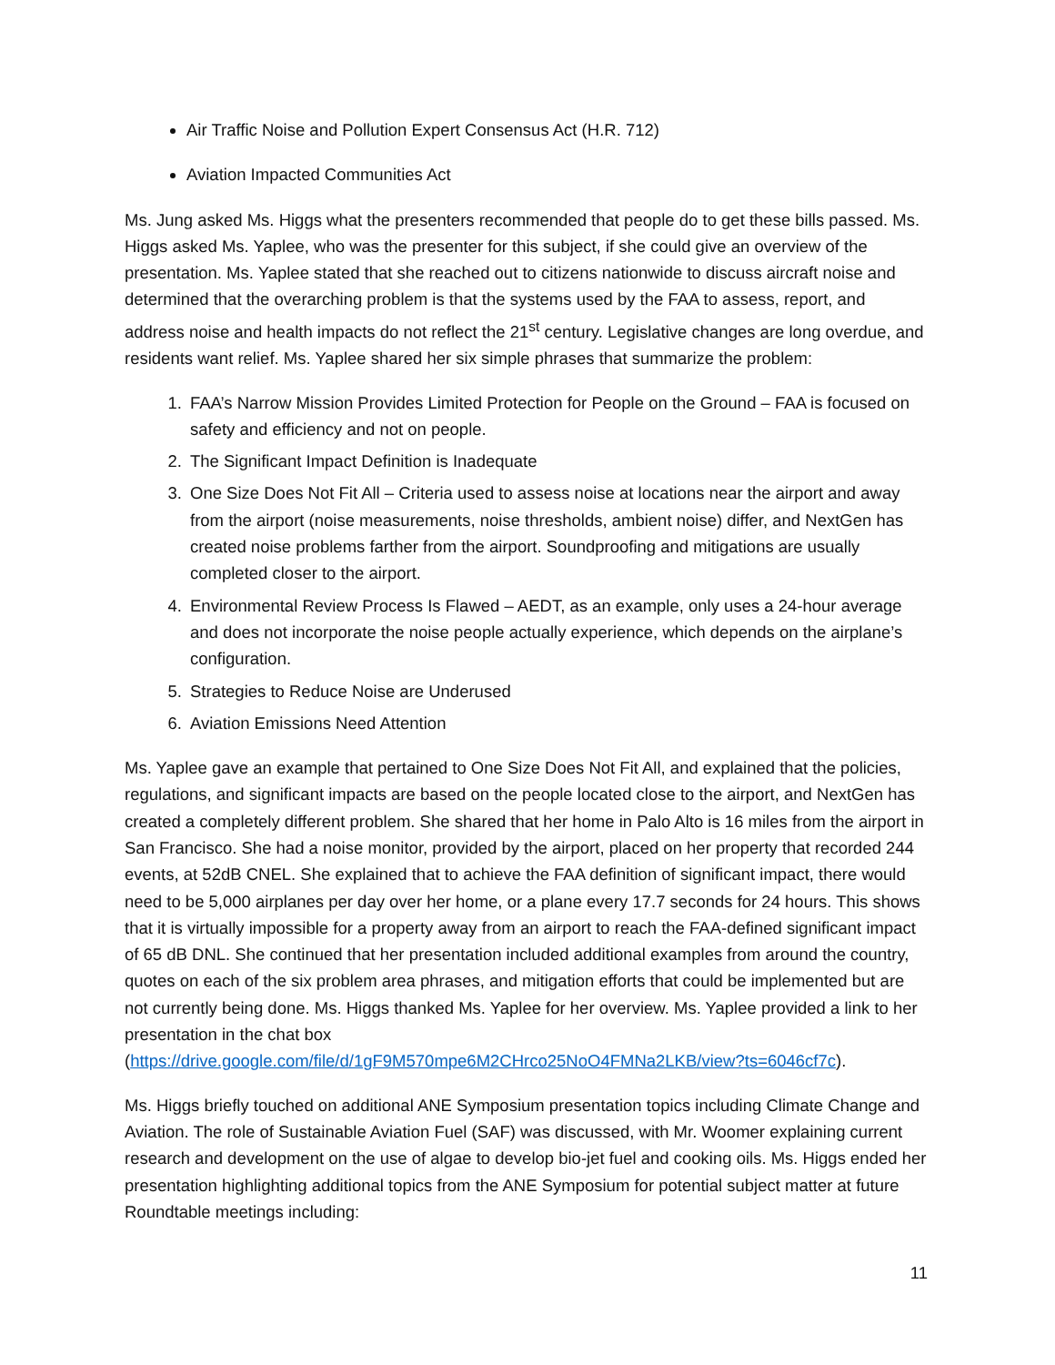Air Traffic Noise and Pollution Expert Consensus Act (H.R. 712)
Aviation Impacted Communities Act
Ms. Jung asked Ms. Higgs what the presenters recommended that people do to get these bills passed. Ms. Higgs asked Ms. Yaplee, who was the presenter for this subject, if she could give an overview of the presentation. Ms. Yaplee stated that she reached out to citizens nationwide to discuss aircraft noise and determined that the overarching problem is that the systems used by the FAA to assess, report, and address noise and health impacts do not reflect the 21<sup>st</sup> century. Legislative changes are long overdue, and residents want relief. Ms. Yaplee shared her six simple phrases that summarize the problem:
1. FAA’s Narrow Mission Provides Limited Protection for People on the Ground – FAA is focused on safety and efficiency and not on people.
2. The Significant Impact Definition is Inadequate
3. One Size Does Not Fit All – Criteria used to assess noise at locations near the airport and away from the airport (noise measurements, noise thresholds, ambient noise) differ, and NextGen has created noise problems farther from the airport. Soundproofing and mitigations are usually completed closer to the airport.
4. Environmental Review Process Is Flawed – AEDT, as an example, only uses a 24-hour average and does not incorporate the noise people actually experience, which depends on the airplane’s configuration.
5. Strategies to Reduce Noise are Underused
6. Aviation Emissions Need Attention
Ms. Yaplee gave an example that pertained to One Size Does Not Fit All, and explained that the policies, regulations, and significant impacts are based on the people located close to the airport, and NextGen has created a completely different problem. She shared that her home in Palo Alto is 16 miles from the airport in San Francisco. She had a noise monitor, provided by the airport, placed on her property that recorded 244 events, at 52dB CNEL. She explained that to achieve the FAA definition of significant impact, there would need to be 5,000 airplanes per day over her home, or a plane every 17.7 seconds for 24 hours. This shows that it is virtually impossible for a property away from an airport to reach the FAA-defined significant impact of 65 dB DNL. She continued that her presentation included additional examples from around the country, quotes on each of the six problem area phrases, and mitigation efforts that could be implemented but are not currently being done. Ms. Higgs thanked Ms. Yaplee for her overview. Ms. Yaplee provided a link to her presentation in the chat box (https://drive.google.com/file/d/1gF9M570mpe6M2CHrco25NoO4FMNa2LKB/view?ts=6046cf7c).
Ms. Higgs briefly touched on additional ANE Symposium presentation topics including Climate Change and Aviation. The role of Sustainable Aviation Fuel (SAF) was discussed, with Mr. Woomer explaining current research and development on the use of algae to develop bio-jet fuel and cooking oils. Ms. Higgs ended her presentation highlighting additional topics from the ANE Symposium for potential subject matter at future Roundtable meetings including:
11